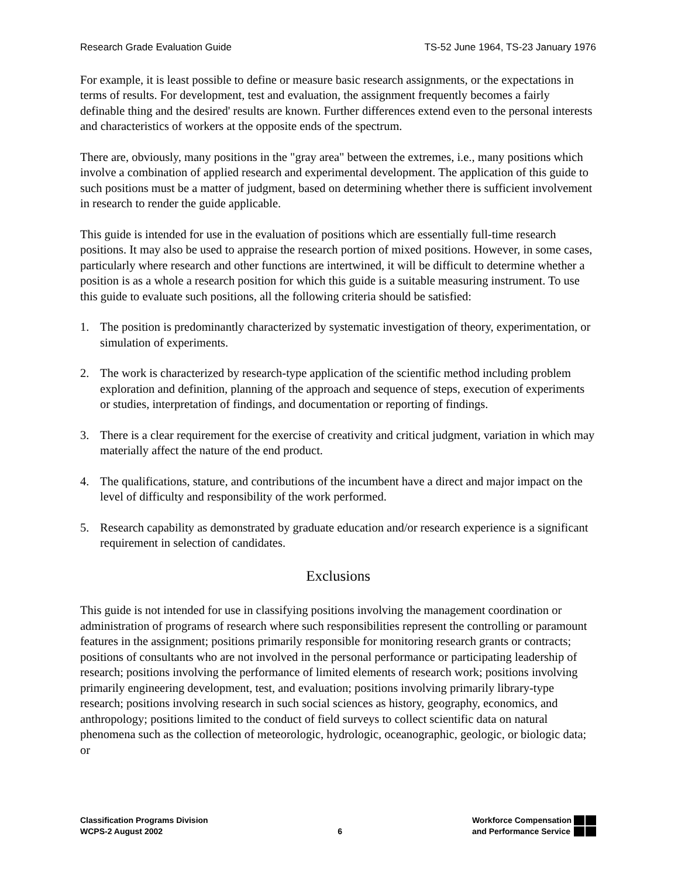Research Grade Evaluation Guide TS-52 June 1964, TS-23 January 1976
For example, it is least possible to define or measure basic research assignments, or the expectations in terms of results. For development, test and evaluation, the assignment frequently becomes a fairly definable thing and the desired' results are known. Further differences extend even to the personal interests and characteristics of workers at the opposite ends of the spectrum.
There are, obviously, many positions in the "gray area" between the extremes, i.e., many positions which involve a combination of applied research and experimental development. The application of this guide to such positions must be a matter of judgment, based on determining whether there is sufficient involvement in research to render the guide applicable.
This guide is intended for use in the evaluation of positions which are essentially full-time research positions. It may also be used to appraise the research portion of mixed positions. However, in some cases, particularly where research and other functions are intertwined, it will be difficult to determine whether a position is as a whole a research position for which this guide is a suitable measuring instrument. To use this guide to evaluate such positions, all the following criteria should be satisfied:
1. The position is predominantly characterized by systematic investigation of theory, experimentation, or simulation of experiments.
2. The work is characterized by research-type application of the scientific method including problem exploration and definition, planning of the approach and sequence of steps, execution of experiments or studies, interpretation of findings, and documentation or reporting of findings.
3. There is a clear requirement for the exercise of creativity and critical judgment, variation in which may materially affect the nature of the end product.
4. The qualifications, stature, and contributions of the incumbent have a direct and major impact on the level of difficulty and responsibility of the work performed.
5. Research capability as demonstrated by graduate education and/or research experience is a significant requirement in selection of candidates.
Exclusions
This guide is not intended for use in classifying positions involving the management coordination or administration of programs of research where such responsibilities represent the controlling or paramount features in the assignment; positions primarily responsible for monitoring research grants or contracts; positions of consultants who are not involved in the personal performance or participating leadership of research; positions involving the performance of limited elements of research work; positions involving primarily engineering development, test, and evaluation; positions involving primarily library-type research; positions involving research in such social sciences as history, geography, economics, and anthropology; positions limited to the conduct of field surveys to collect scientific data on natural phenomena such as the collection of meteorologic, hydrologic, oceanographic, geologic, or biologic data; or
Classification Programs Division
WCPS-2 August 2002
6
Workforce Compensation
and Performance Service